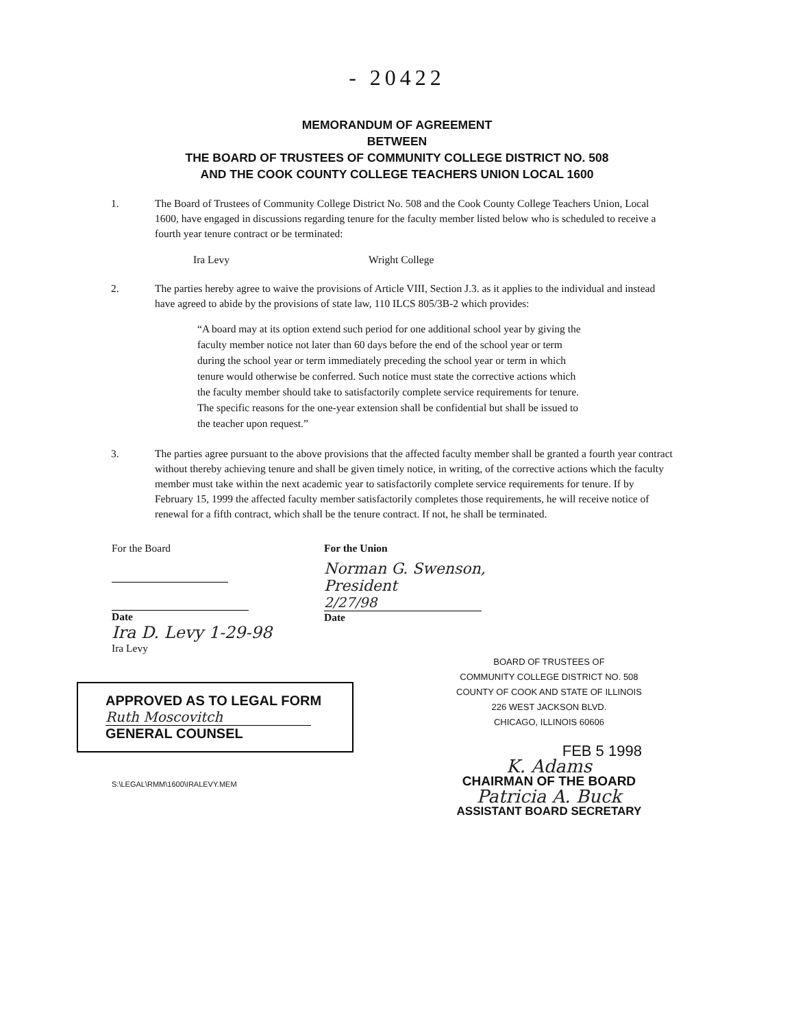- 20422
MEMORANDUM OF AGREEMENT
BETWEEN
THE BOARD OF TRUSTEES OF COMMUNITY COLLEGE DISTRICT NO. 508
AND THE COOK COUNTY COLLEGE TEACHERS UNION LOCAL 1600
1. The Board of Trustees of Community College District No. 508 and the Cook County College Teachers Union, Local 1600, have engaged in discussions regarding tenure for the faculty member listed below who is scheduled to receive a fourth year tenure contract or be terminated:
Ira Levy Wright College
2. The parties hereby agree to waive the provisions of Article VIII, Section J.3. as it applies to the individual and instead have agreed to abide by the provisions of state law, 110 ILCS 805/3B-2 which provides:
“A board may at its option extend such period for one additional school year by giving the faculty member notice not later than 60 days before the end of the school year or term during the school year or term immediately preceding the school year or term in which tenure would otherwise be conferred. Such notice must state the corrective actions which the faculty member should take to satisfactorily complete service requirements for tenure. The specific reasons for the one-year extension shall be confidential but shall be issued to the teacher upon request.”
3. The parties agree pursuant to the above provisions that the affected faculty member shall be granted a fourth year contract without thereby achieving tenure and shall be given timely notice, in writing, of the corrective actions which the faculty member must take within the next academic year to satisfactorily complete service requirements for tenure. If by February 15, 1999 the affected faculty member satisfactorily completes those requirements, he will receive notice of renewal for a fifth contract, which shall be the tenure contract. If not, he shall be terminated.
For the Board
Date
Ira D. Levy 1-29-98
Ira Levy
For the Union
Norman G. Swenson, President
2/27/98
Date
APPROVED AS TO LEGAL FORM
Ruth Moscovitch
GENERAL COUNSEL
S:\LEGAL\RMM\1600\IRALEVY.MEM
BOARD OF TRUSTEES OF
COMMUNITY COLLEGE DISTRICT NO. 508
COUNTY OF COOK AND STATE OF ILLINOIS
226 WEST JACKSON BLVD.
CHICAGO, ILLINOIS 60606
FEB 5 1998
K. Adams
CHAIRMAN OF THE BOARD
Patricia A. Buck
ASSISTANT BOARD SECRETARY